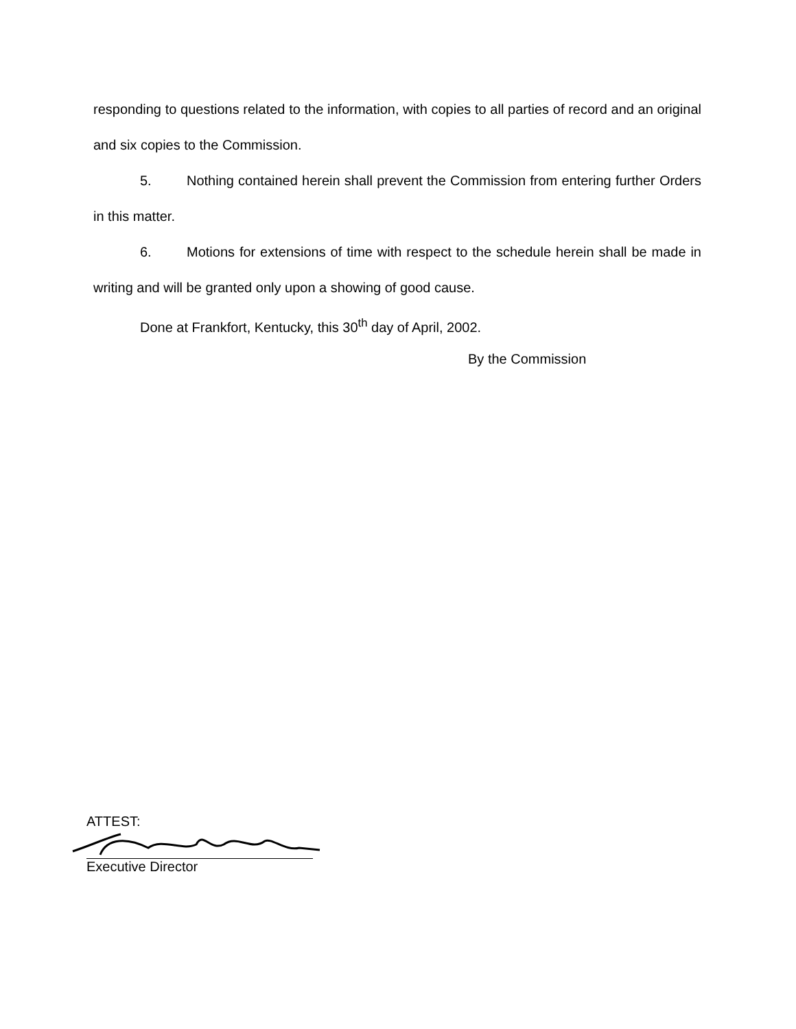responding to questions related to the information, with copies to all parties of record and an original and six copies to the Commission.
5. Nothing contained herein shall prevent the Commission from entering further Orders in this matter.
6. Motions for extensions of time with respect to the schedule herein shall be made in writing and will be granted only upon a showing of good cause.
Done at Frankfort, Kentucky, this 30<sup>th</sup> day of April, 2002.
By the Commission
ATTEST:
Executive Director